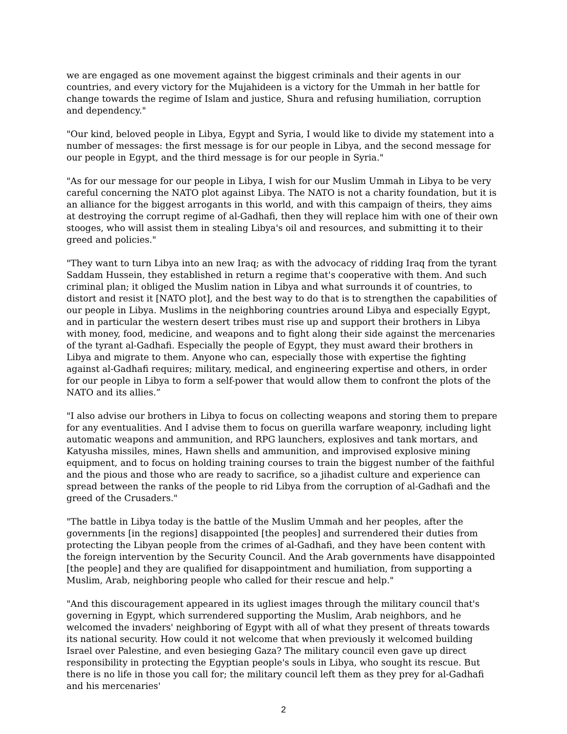we are engaged as one movement against the biggest criminals and their agents in our countries, and every victory for the Mujahideen is a victory for the Ummah in her battle for change towards the regime of Islam and justice, Shura and refusing humiliation, corruption and dependency."
"Our kind, beloved people in Libya, Egypt and Syria, I would like to divide my statement into a number of messages: the first message is for our people in Libya, and the second message for our people in Egypt, and the third message is for our people in Syria."
"As for our message for our people in Libya, I wish for our Muslim Ummah in Libya to be very careful concerning the NATO plot against Libya. The NATO is not a charity foundation, but it is an alliance for the biggest arrogants in this world, and with this campaign of theirs, they aims at destroying the corrupt regime of al-Gadhafi, then they will replace him with one of their own stooges, who will assist them in stealing Libya's oil and resources, and submitting it to their greed and policies."
"They want to turn Libya into an new Iraq; as with the advocacy of ridding Iraq from the tyrant Saddam Hussein, they established in return a regime that's cooperative with them. And such criminal plan; it obliged the Muslim nation in Libya and what surrounds it of countries, to distort and resist it [NATO plot], and the best way to do that is to strengthen the capabilities of our people in Libya. Muslims in the neighboring countries around Libya and especially Egypt, and in particular the western desert tribes must rise up and support their brothers in Libya with money, food, medicine, and weapons and to fight along their side against the mercenaries of the tyrant al-Gadhafi. Especially the people of Egypt, they must award their brothers in Libya and migrate to them. Anyone who can, especially those with expertise the fighting against al-Gadhafi requires; military, medical, and engineering expertise and others, in order for our people in Libya to form a self-power that would allow them to confront the plots of the NATO and its allies.”
"I also advise our brothers in Libya to focus on collecting weapons and storing them to prepare for any eventualities. And I advise them to focus on guerilla warfare weaponry, including light automatic weapons and ammunition, and RPG launchers, explosives and tank mortars, and Katyusha missiles, mines, Hawn shells and ammunition, and improvised explosive mining equipment, and to focus on holding training courses to train the biggest number of the faithful and the pious and those who are ready to sacrifice, so a jihadist culture and experience can spread between the ranks of the people to rid Libya from the corruption of al-Gadhafi and the greed of the Crusaders."
"The battle in Libya today is the battle of the Muslim Ummah and her peoples, after the governments [in the regions] disappointed [the peoples] and surrendered their duties from protecting the Libyan people from the crimes of al-Gadhafi, and they have been content with the foreign intervention by the Security Council. And the Arab governments have disappointed [the people] and they are qualified for disappointment and humiliation, from supporting a Muslim, Arab, neighboring people who called for their rescue and help."
"And this discouragement appeared in its ugliest images through the military council that's governing in Egypt, which surrendered supporting the Muslim, Arab neighbors, and he welcomed the invaders' neighboring of Egypt with all of what they present of threats towards its national security. How could it not welcome that when previously it welcomed building Israel over Palestine, and even besieging Gaza? The military council even gave up direct responsibility in protecting the Egyptian people's souls in Libya, who sought its rescue. But there is no life in those you call for; the military council left them as they prey for al-Gadhafi and his mercenaries'
2